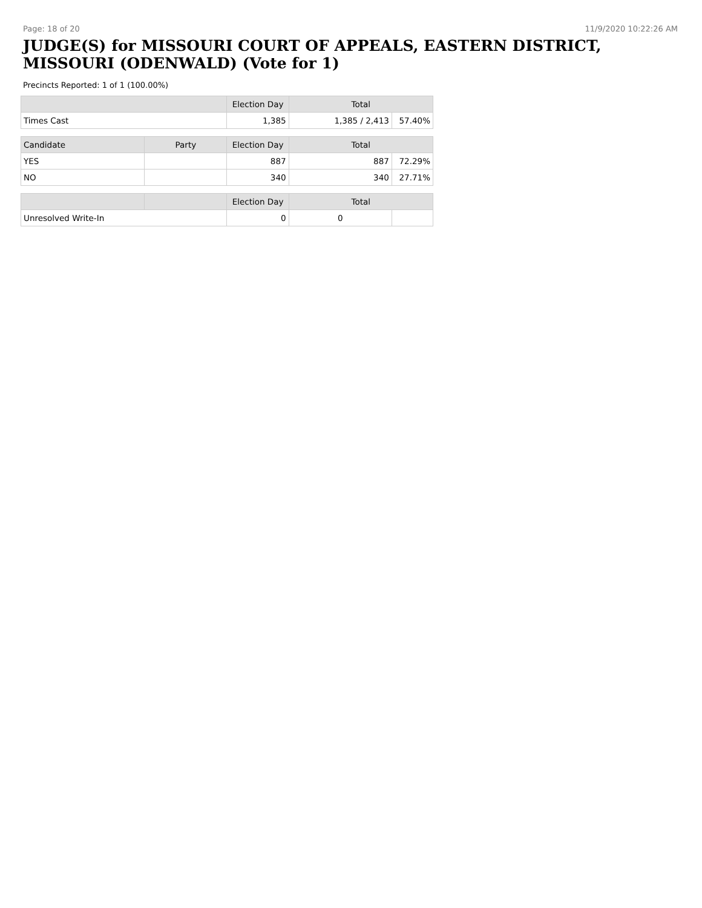Page: 18 of 20 11/9/2020 10:22:26 AM
JUDGE(S) for MISSOURI COURT OF APPEALS, EASTERN DISTRICT, MISSOURI (ODENWALD) (Vote for 1)
Precincts Reported: 1 of 1 (100.00%)
| | | Election Day | Total | |
| --- | --- | --- | --- | --- |
| Times Cast | | 1,385 | 1,385 / 2,413 | 57.40% |
| Candidate | Party | Election Day | Total | |
| YES | | 887 | 887 | 72.29% |
| NO | | 340 | 340 | 27.71% |
| | | Election Day | Total | |
| Unresolved Write-In | | 0 | 0 | |